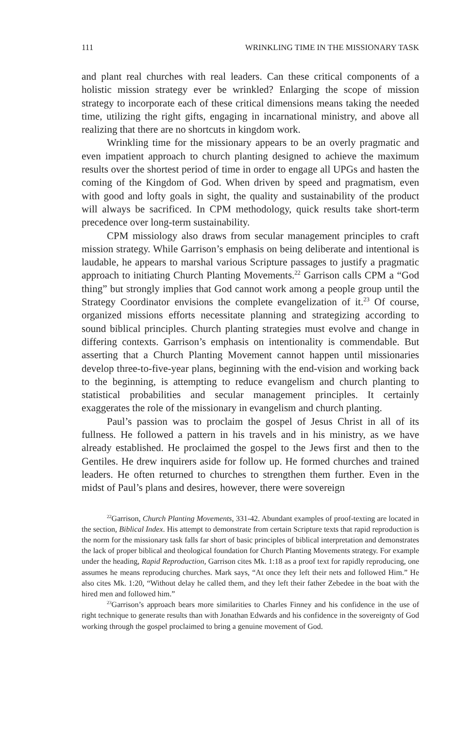111 WRINKLING TIME IN THE MISSIONARY TASK
and plant real churches with real leaders. Can these critical components of a holistic mission strategy ever be wrinkled? Enlarging the scope of mission strategy to incorporate each of these critical dimensions means taking the needed time, utilizing the right gifts, engaging in incarnational ministry, and above all realizing that there are no shortcuts in kingdom work.
Wrinkling time for the missionary appears to be an overly pragmatic and even impatient approach to church planting designed to achieve the maximum results over the shortest period of time in order to engage all UPGs and hasten the coming of the Kingdom of God. When driven by speed and pragmatism, even with good and lofty goals in sight, the quality and sustainability of the product will always be sacrificed. In CPM methodology, quick results take short-term precedence over long-term sustainability.
CPM missiology also draws from secular management principles to craft mission strategy. While Garrison’s emphasis on being deliberate and intentional is laudable, he appears to marshal various Scripture passages to justify a pragmatic approach to initiating Church Planting Movements.<sup>22</sup> Garrison calls CPM a “God thing” but strongly implies that God cannot work among a people group until the Strategy Coordinator envisions the complete evangelization of it.<sup>23</sup> Of course, organized missions efforts necessitate planning and strategizing according to sound biblical principles. Church planting strategies must evolve and change in differing contexts. Garrison’s emphasis on intentionality is commendable. But asserting that a Church Planting Movement cannot happen until missionaries develop three-to-five-year plans, beginning with the end-vision and working back to the beginning, is attempting to reduce evangelism and church planting to statistical probabilities and secular management principles. It certainly exaggerates the role of the missionary in evangelism and church planting.
Paul’s passion was to proclaim the gospel of Jesus Christ in all of its fullness. He followed a pattern in his travels and in his ministry, as we have already established. He proclaimed the gospel to the Jews first and then to the Gentiles. He drew inquirers aside for follow up. He formed churches and trained leaders. He often returned to churches to strengthen them further. Even in the midst of Paul’s plans and desires, however, there were sovereign
<sup>22</sup> Garrison, Church Planting Movements, 331-42. Abundant examples of proof-texting are located in the section, Biblical Index. His attempt to demonstrate from certain Scripture texts that rapid reproduction is the norm for the missionary task falls far short of basic principles of biblical interpretation and demonstrates the lack of proper biblical and theological foundation for Church Planting Movements strategy. For example under the heading, Rapid Reproduction, Garrison cites Mk. 1:18 as a proof text for rapidly reproducing, one assumes he means reproducing churches. Mark says, “At once they left their nets and followed Him.” He also cites Mk. 1:20, “Without delay he called them, and they left their father Zebedee in the boat with the hired men and followed him.”
<sup>23</sup> Garrison’s approach bears more similarities to Charles Finney and his confidence in the use of right technique to generate results than with Jonathan Edwards and his confidence in the sovereignty of God working through the gospel proclaimed to bring a genuine movement of God.